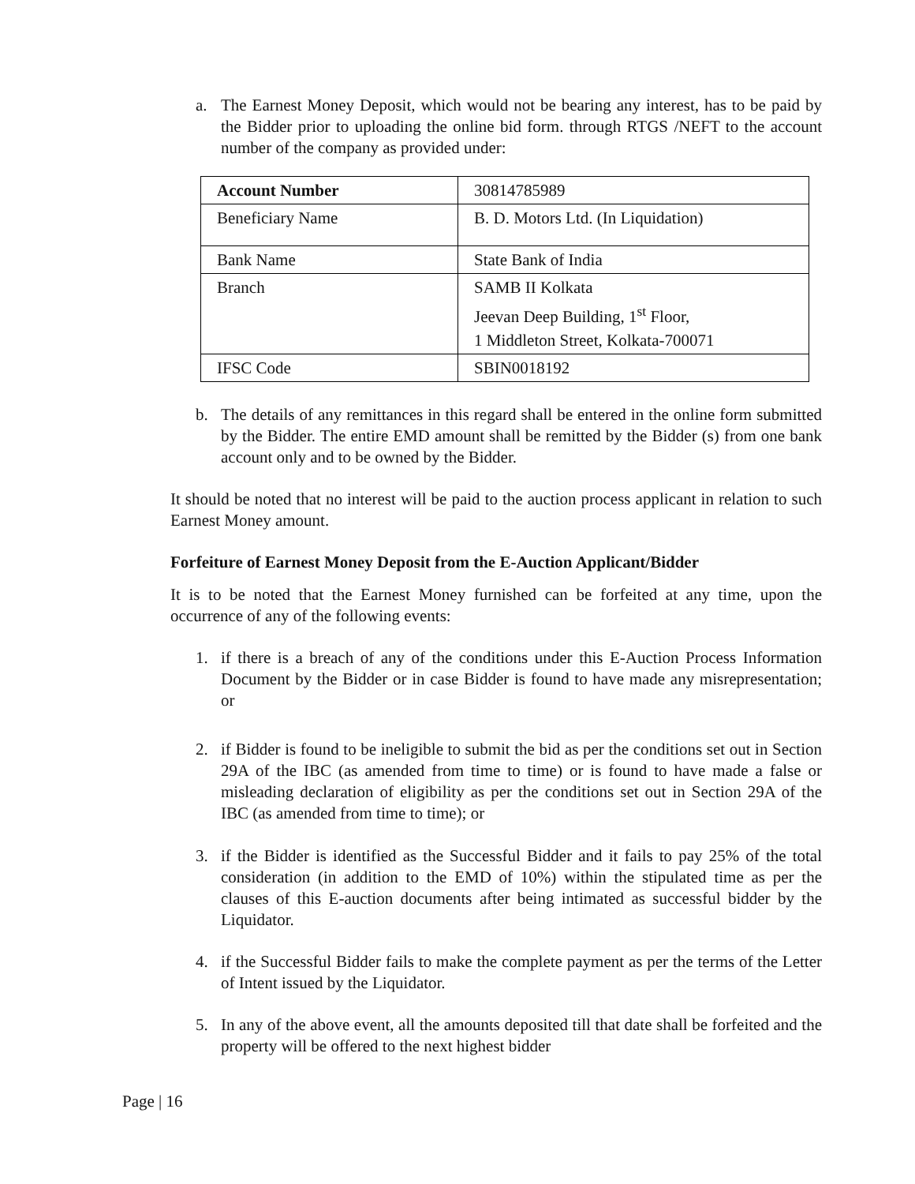a. The Earnest Money Deposit, which would not be bearing any interest, has to be paid by the Bidder prior to uploading the online bid form. through RTGS /NEFT to the account number of the company as provided under:
| Account Number | 30814785989 |
| Beneficiary Name | B. D. Motors Ltd. (In Liquidation) |
| Bank Name | State Bank of India |
| Branch | SAMB II Kolkata Jeevan Deep Building, 1<sup>st</sup> Floor, 1 Middleton Street, Kolkata-700071 |
| IFSC Code | SBIN0018192 |
b. The details of any remittances in this regard shall be entered in the online form submitted by the Bidder. The entire EMD amount shall be remitted by the Bidder (s) from one bank account only and to be owned by the Bidder.
It should be noted that no interest will be paid to the auction process applicant in relation to such Earnest Money amount.
Forfeiture of Earnest Money Deposit from the E-Auction Applicant/Bidder
It is to be noted that the Earnest Money furnished can be forfeited at any time, upon the occurrence of any of the following events:
1. if there is a breach of any of the conditions under this E-Auction Process Information Document by the Bidder or in case Bidder is found to have made any misrepresentation; or
2. if Bidder is found to be ineligible to submit the bid as per the conditions set out in Section 29A of the IBC (as amended from time to time) or is found to have made a false or misleading declaration of eligibility as per the conditions set out in Section 29A of the IBC (as amended from time to time); or
3. if the Bidder is identified as the Successful Bidder and it fails to pay 25% of the total consideration (in addition to the EMD of 10%) within the stipulated time as per the clauses of this E-auction documents after being intimated as successful bidder by the Liquidator.
4. if the Successful Bidder fails to make the complete payment as per the terms of the Letter of Intent issued by the Liquidator.
5. In any of the above event, all the amounts deposited till that date shall be forfeited and the property will be offered to the next highest bidder
Page | 16